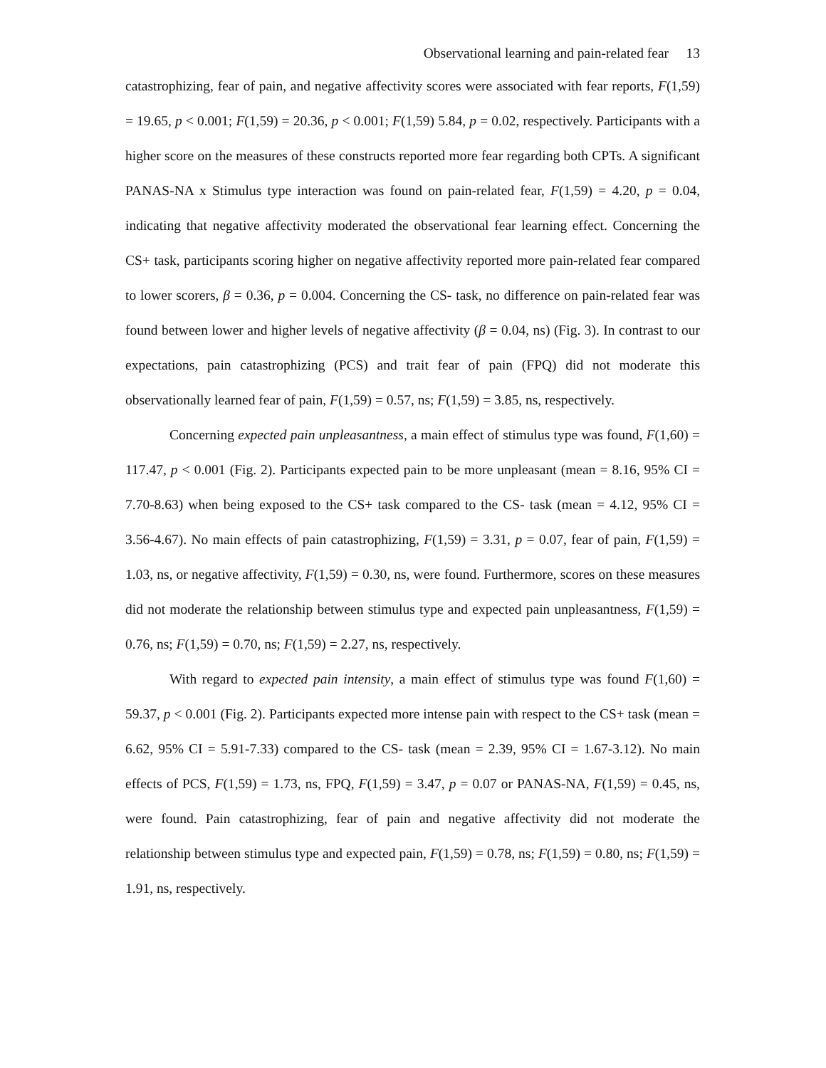Observational learning and pain-related fear 13
catastrophizing, fear of pain, and negative affectivity scores were associated with fear reports, F(1,59) = 19.65, p < 0.001; F(1,59) = 20.36, p < 0.001; F(1,59) 5.84, p = 0.02, respectively. Participants with a higher score on the measures of these constructs reported more fear regarding both CPTs. A significant PANAS-NA x Stimulus type interaction was found on pain-related fear, F(1,59) = 4.20, p = 0.04, indicating that negative affectivity moderated the observational fear learning effect. Concerning the CS+ task, participants scoring higher on negative affectivity reported more pain-related fear compared to lower scorers, β = 0.36, p = 0.004. Concerning the CS- task, no difference on pain-related fear was found between lower and higher levels of negative affectivity (β = 0.04, ns) (Fig. 3). In contrast to our expectations, pain catastrophizing (PCS) and trait fear of pain (FPQ) did not moderate this observationally learned fear of pain, F(1,59) = 0.57, ns; F(1,59) = 3.85, ns, respectively.
Concerning expected pain unpleasantness, a main effect of stimulus type was found, F(1,60) = 117.47, p < 0.001 (Fig. 2). Participants expected pain to be more unpleasant (mean = 8.16, 95% CI = 7.70-8.63) when being exposed to the CS+ task compared to the CS- task (mean = 4.12, 95% CI = 3.56-4.67). No main effects of pain catastrophizing, F(1,59) = 3.31, p = 0.07, fear of pain, F(1,59) = 1.03, ns, or negative affectivity, F(1,59) = 0.30, ns, were found. Furthermore, scores on these measures did not moderate the relationship between stimulus type and expected pain unpleasantness, F(1,59) = 0.76, ns; F(1,59) = 0.70, ns; F(1,59) = 2.27, ns, respectively.
With regard to expected pain intensity, a main effect of stimulus type was found F(1,60) = 59.37, p < 0.001 (Fig. 2). Participants expected more intense pain with respect to the CS+ task (mean = 6.62, 95% CI = 5.91-7.33) compared to the CS- task (mean = 2.39, 95% CI = 1.67-3.12). No main effects of PCS, F(1,59) = 1.73, ns, FPQ, F(1,59) = 3.47, p = 0.07 or PANAS-NA, F(1,59) = 0.45, ns, were found. Pain catastrophizing, fear of pain and negative affectivity did not moderate the relationship between stimulus type and expected pain, F(1,59) = 0.78, ns; F(1,59) = 0.80, ns; F(1,59) = 1.91, ns, respectively.